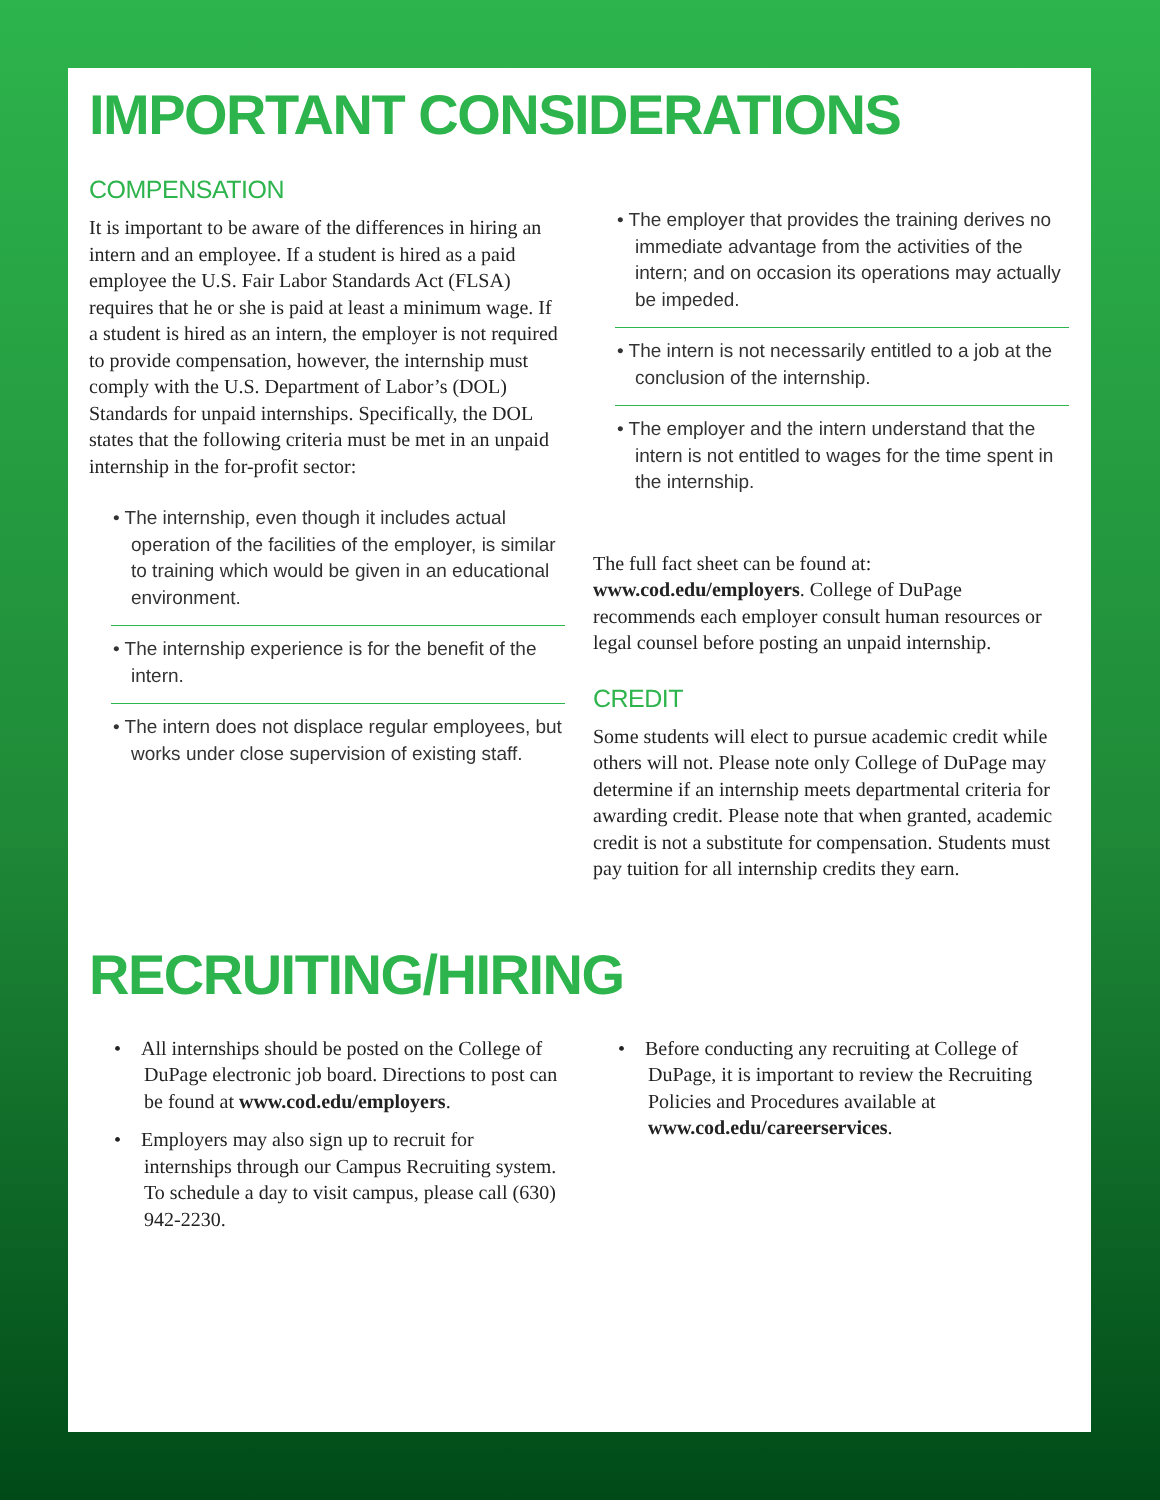IMPORTANT CONSIDERATIONS
COMPENSATION
It is important to be aware of the differences in hiring an intern and an employee. If a student is hired as a paid employee the U.S. Fair Labor Standards Act (FLSA) requires that he or she is paid at least a minimum wage. If a student is hired as an intern, the employer is not required to provide compensation, however, the internship must comply with the U.S. Department of Labor’s (DOL) Standards for unpaid internships. Specifically, the DOL states that the following criteria must be met in an unpaid internship in the for-profit sector:
• The internship, even though it includes actual operation of the facilities of the employer, is similar to training which would be given in an educational environment.
• The internship experience is for the benefit of the intern.
• The intern does not displace regular employees, but works under close supervision of existing staff.
• The employer that provides the training derives no immediate advantage from the activities of the intern; and on occasion its operations may actually be impeded.
• The intern is not necessarily entitled to a job at the conclusion of the internship.
• The employer and the intern understand that the intern is not entitled to wages for the time spent in the internship.
The full fact sheet can be found at: www.cod.edu/employers. College of DuPage recommends each employer consult human resources or legal counsel before posting an unpaid internship.
CREDIT
Some students will elect to pursue academic credit while others will not. Please note only College of DuPage may determine if an internship meets departmental criteria for awarding credit. Please note that when granted, academic credit is not a substitute for compensation. Students must pay tuition for all internship credits they earn.
RECRUITING/HIRING
• All internships should be posted on the College of DuPage electronic job board. Directions to post can be found at www.cod.edu/employers.
• Employers may also sign up to recruit for internships through our Campus Recruiting system. To schedule a day to visit campus, please call (630) 942-2230.
• Before conducting any recruiting at College of DuPage, it is important to review the Recruiting Policies and Procedures available at www.cod.edu/careerservices.